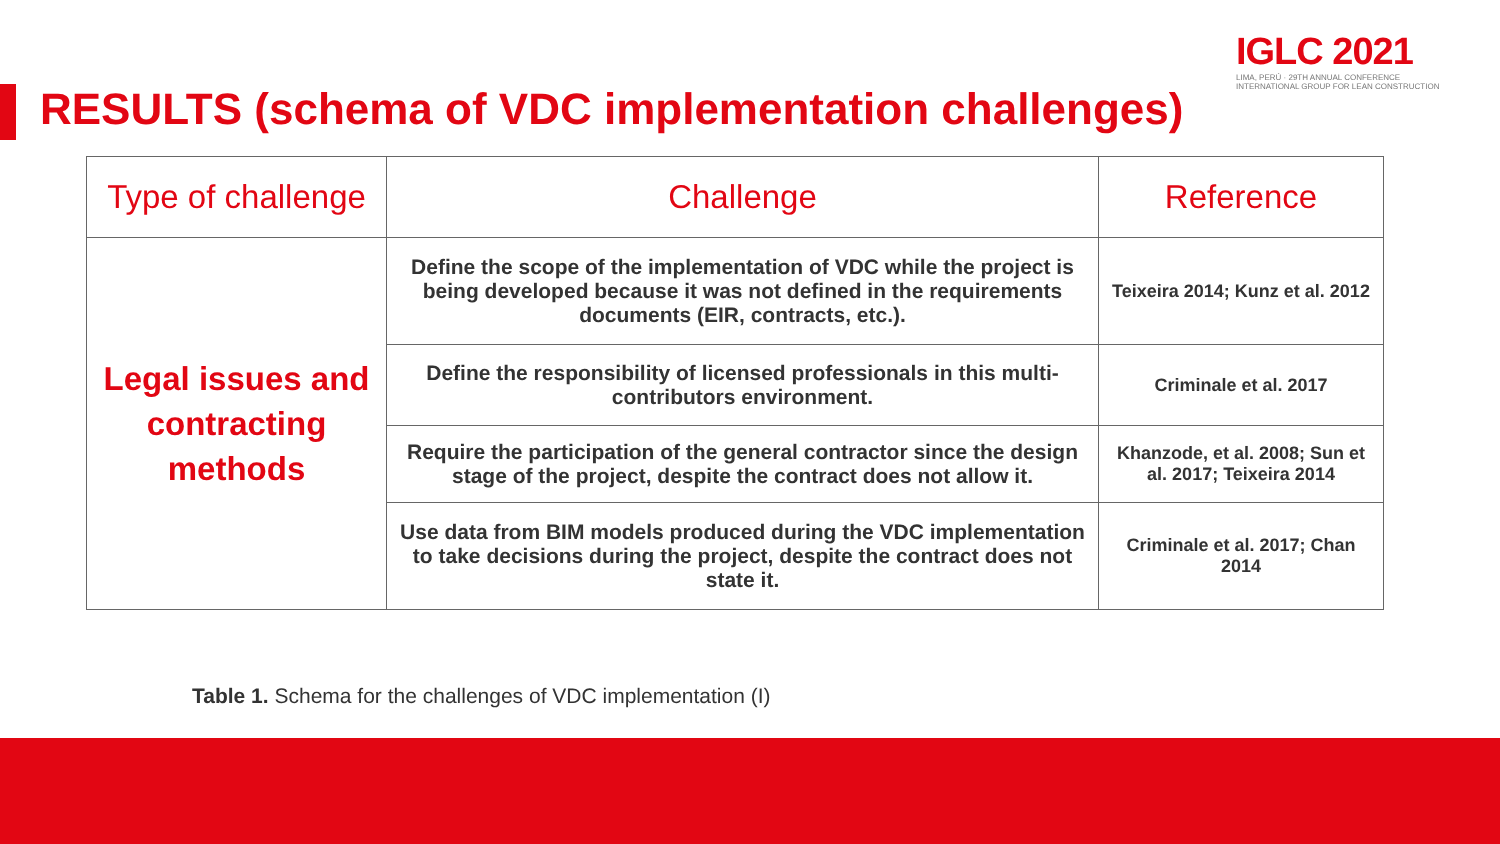IGLC 2021
LIMA, PERÚ · 29TH ANNUAL CONFERENCE
INTERNATIONAL GROUP FOR LEAN CONSTRUCTION
RESULTS (schema of VDC implementation challenges)
| Type of challenge | Challenge | Reference |
| --- | --- | --- |
| Legal issues and contracting methods | Define the scope of the implementation of VDC while the project is being developed because it was not defined in the requirements documents (EIR, contracts, etc.). | Teixeira 2014; Kunz et al. 2012 |
| | Define the responsibility of licensed professionals in this multi-contributors environment. | Criminale et al. 2017 |
| | Require the participation of the general contractor since the design stage of the project, despite the contract does not allow it. | Khanzode, et al. 2008; Sun et al. 2017; Teixeira 2014 |
| | Use data from BIM models produced during the VDC implementation to take decisions during the project, despite the contract does not state it. | Criminale et al. 2017; Chan 2014 |
Table 1. Schema for the challenges of VDC implementation (I)